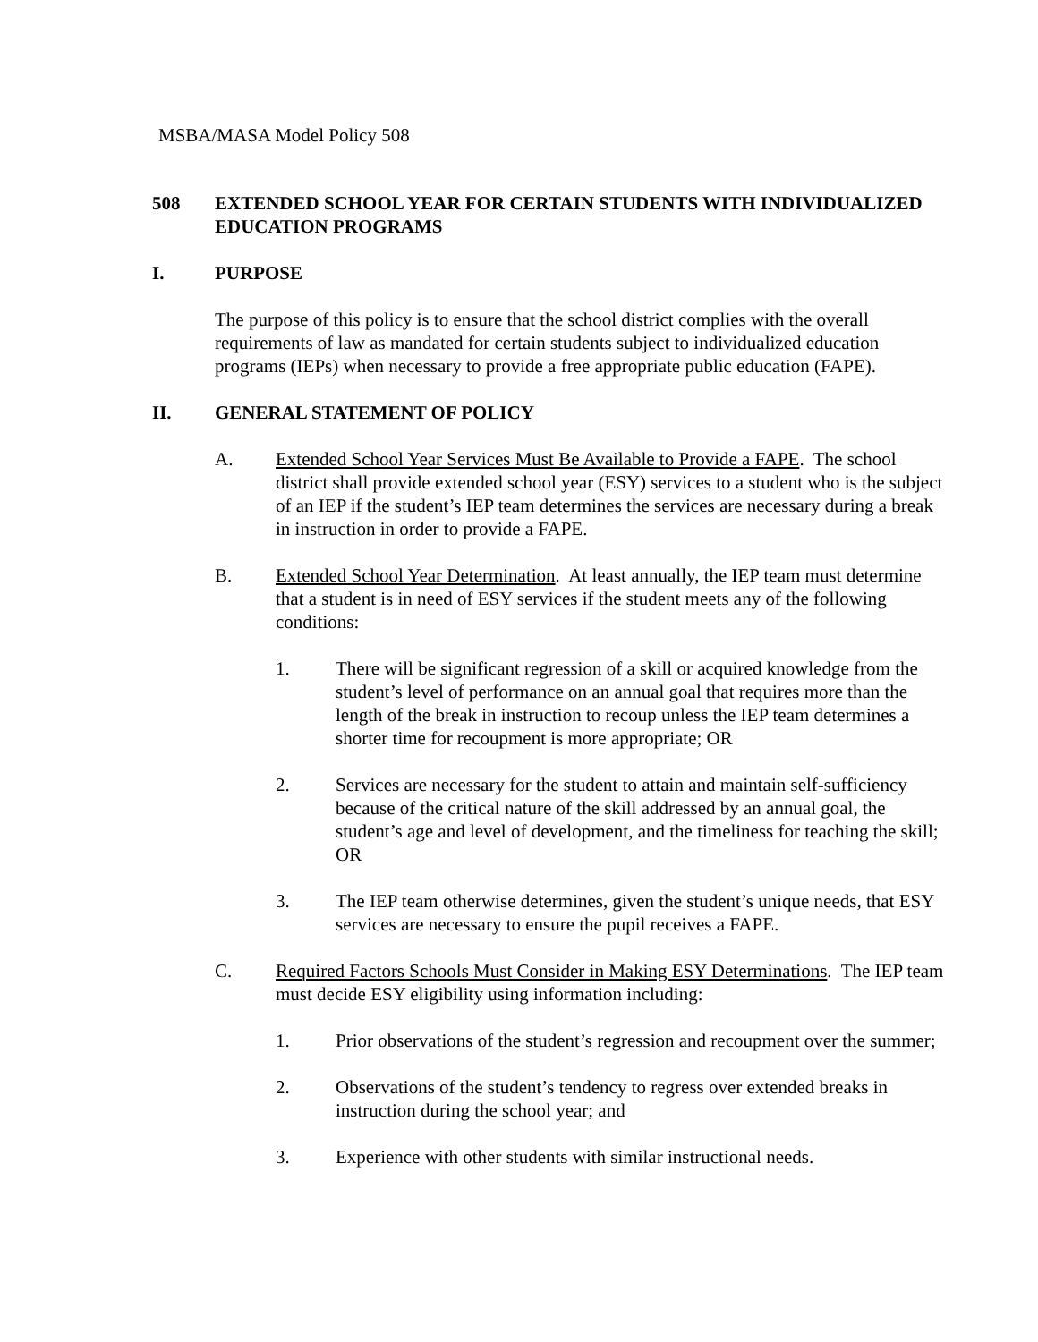MSBA/MASA Model Policy 508
508 EXTENDED SCHOOL YEAR FOR CERTAIN STUDENTS WITH INDIVIDUALIZED EDUCATION PROGRAMS
I. PURPOSE
The purpose of this policy is to ensure that the school district complies with the overall requirements of law as mandated for certain students subject to individualized education programs (IEPs) when necessary to provide a free appropriate public education (FAPE).
II. GENERAL STATEMENT OF POLICY
A. Extended School Year Services Must Be Available to Provide a FAPE. The school district shall provide extended school year (ESY) services to a student who is the subject of an IEP if the student’s IEP team determines the services are necessary during a break in instruction in order to provide a FAPE.
B. Extended School Year Determination. At least annually, the IEP team must determine that a student is in need of ESY services if the student meets any of the following conditions:
1. There will be significant regression of a skill or acquired knowledge from the student’s level of performance on an annual goal that requires more than the length of the break in instruction to recoup unless the IEP team determines a shorter time for recoupment is more appropriate; OR
2. Services are necessary for the student to attain and maintain self-sufficiency because of the critical nature of the skill addressed by an annual goal, the student’s age and level of development, and the timeliness for teaching the skill; OR
3. The IEP team otherwise determines, given the student’s unique needs, that ESY services are necessary to ensure the pupil receives a FAPE.
C. Required Factors Schools Must Consider in Making ESY Determinations. The IEP team must decide ESY eligibility using information including:
1. Prior observations of the student’s regression and recoupment over the summer;
2. Observations of the student’s tendency to regress over extended breaks in instruction during the school year; and
3. Experience with other students with similar instructional needs.